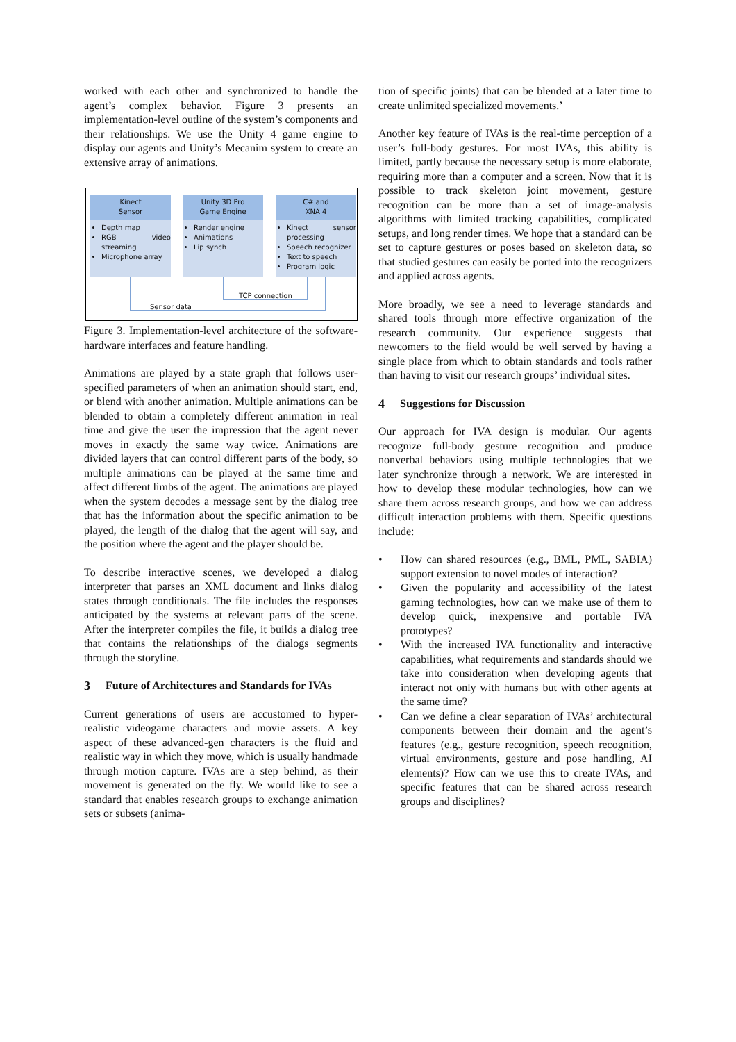worked with each other and synchronized to handle the agent’s complex behavior. Figure 3 presents an implementation-level outline of the system’s components and their relationships. We use the Unity 4 game engine to display our agents and Unity’s Mecanim system to create an extensive array of animations.
Kinect
Sensor
Depth map
RGB video streaming
Microphone array
Unity 3D Pro
Game Engine
Render engine
Animations
Lip synch
C# and
XNA 4
Kinect sensor processing
Speech recognizer
Text to speech
Program logic
TCP connection
Sensor data
Figure 3. Implementation-level architecture of the software-hardware interfaces and feature handling.
Animations are played by a state graph that follows user-specified parameters of when an animation should start, end, or blend with another animation. Multiple animations can be blended to obtain a completely different animation in real time and give the user the impression that the agent never moves in exactly the same way twice. Animations are divided layers that can control different parts of the body, so multiple animations can be played at the same time and affect different limbs of the agent. The animations are played when the system decodes a message sent by the dialog tree that has the information about the specific animation to be played, the length of the dialog that the agent will say, and the position where the agent and the player should be.
To describe interactive scenes, we developed a dialog interpreter that parses an XML document and links dialog states through conditionals. The file includes the responses anticipated by the systems at relevant parts of the scene. After the interpreter compiles the file, it builds a dialog tree that contains the relationships of the dialogs segments through the storyline.
3 Future of Architectures and Standards for IVAs
Current generations of users are accustomed to hyper-realistic videogame characters and movie assets. A key aspect of these advanced-gen characters is the fluid and realistic way in which they move, which is usually handmade through motion capture. IVAs are a step behind, as their movement is generated on the fly. We would like to see a standard that enables research groups to exchange animation sets or subsets (anima-
tion of specific joints) that can be blended at a later time to create unlimited specialized movements.’
Another key feature of IVAs is the real-time perception of a user’s full-body gestures. For most IVAs, this ability is limited, partly because the necessary setup is more elaborate, requiring more than a computer and a screen. Now that it is possible to track skeleton joint movement, gesture recognition can be more than a set of image-analysis algorithms with limited tracking capabilities, complicated setups, and long render times. We hope that a standard can be set to capture gestures or poses based on skeleton data, so that studied gestures can easily be ported into the recognizers and applied across agents.
More broadly, we see a need to leverage standards and shared tools through more effective organization of the research community. Our experience suggests that newcomers to the field would be well served by having a single place from which to obtain standards and tools rather than having to visit our research groups’ individual sites.
4 Suggestions for Discussion
Our approach for IVA design is modular. Our agents recognize full-body gesture recognition and produce nonverbal behaviors using multiple technologies that we later synchronize through a network. We are interested in how to develop these modular technologies, how can we share them across research groups, and how we can address difficult interaction problems with them. Specific questions include:
• How can shared resources (e.g., BML, PML, SABIA) support extension to novel modes of interaction?
• Given the popularity and accessibility of the latest gaming technologies, how can we make use of them to develop quick, inexpensive and portable IVA prototypes?
• With the increased IVA functionality and interactive capabilities, what requirements and standards should we take into consideration when developing agents that interact not only with humans but with other agents at the same time?
• Can we define a clear separation of IVAs’ architectural components between their domain and the agent’s features (e.g., gesture recognition, speech recognition, virtual environments, gesture and pose handling, AI elements)? How can we use this to create IVAs, and specific features that can be shared across research groups and disciplines?